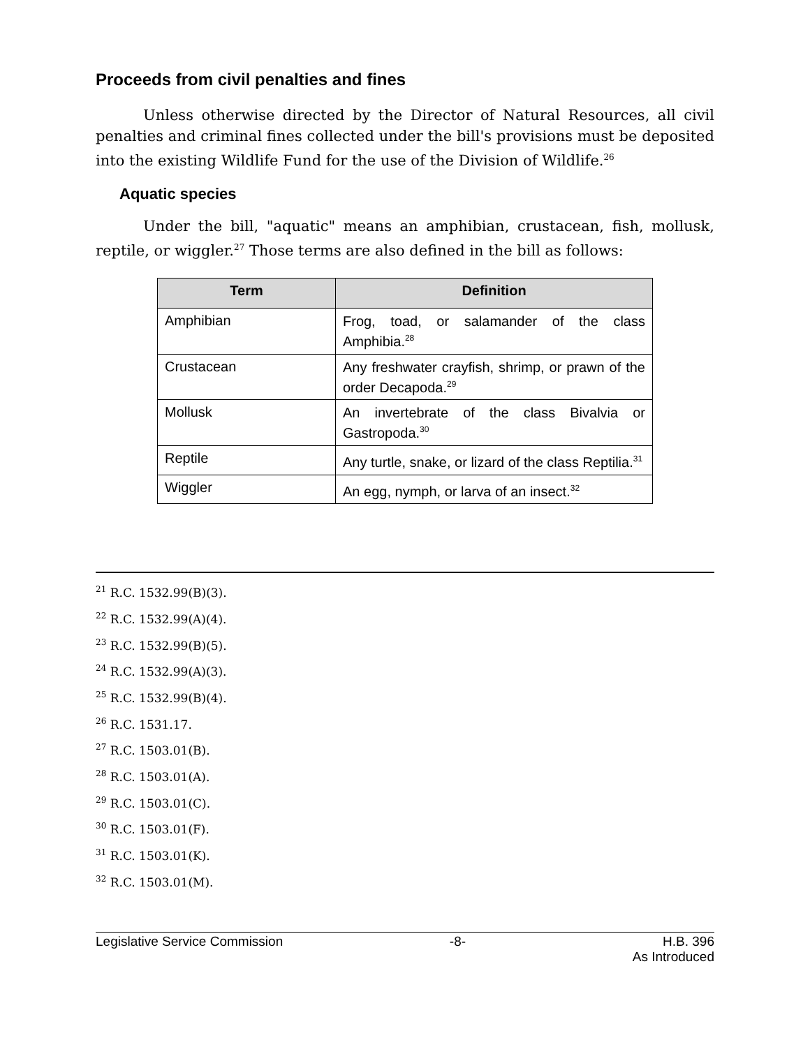Proceeds from civil penalties and fines
Unless otherwise directed by the Director of Natural Resources, all civil penalties and criminal fines collected under the bill's provisions must be deposited into the existing Wildlife Fund for the use of the Division of Wildlife.<sup>26</sup>
Aquatic species
Under the bill, "aquatic" means an amphibian, crustacean, fish, mollusk, reptile, or wiggler.<sup>27</sup> Those terms are also defined in the bill as follows:
| Term | Definition |
| --- | --- |
| Amphibian | Frog, toad, or salamander of the class Amphibia.<sup>28</sup> |
| Crustacean | Any freshwater crayfish, shrimp, or prawn of the order Decapoda.<sup>29</sup> |
| Mollusk | An invertebrate of the class Bivalvia or Gastropoda.<sup>30</sup> |
| Reptile | Any turtle, snake, or lizard of the class Reptilia.<sup>31</sup> |
| Wiggler | An egg, nymph, or larva of an insect.<sup>32</sup> |
<sup>21</sup> R.C. 1532.99(B)(3).
<sup>22</sup> R.C. 1532.99(A)(4).
<sup>23</sup> R.C. 1532.99(B)(5).
<sup>24</sup> R.C. 1532.99(A)(3).
<sup>25</sup> R.C. 1532.99(B)(4).
<sup>26</sup> R.C. 1531.17.
<sup>27</sup> R.C. 1503.01(B).
<sup>28</sup> R.C. 1503.01(A).
<sup>29</sup> R.C. 1503.01(C).
<sup>30</sup> R.C. 1503.01(F).
<sup>31</sup> R.C. 1503.01(K).
<sup>32</sup> R.C. 1503.01(M).
Legislative Service Commission -8- H.B. 396
As Introduced